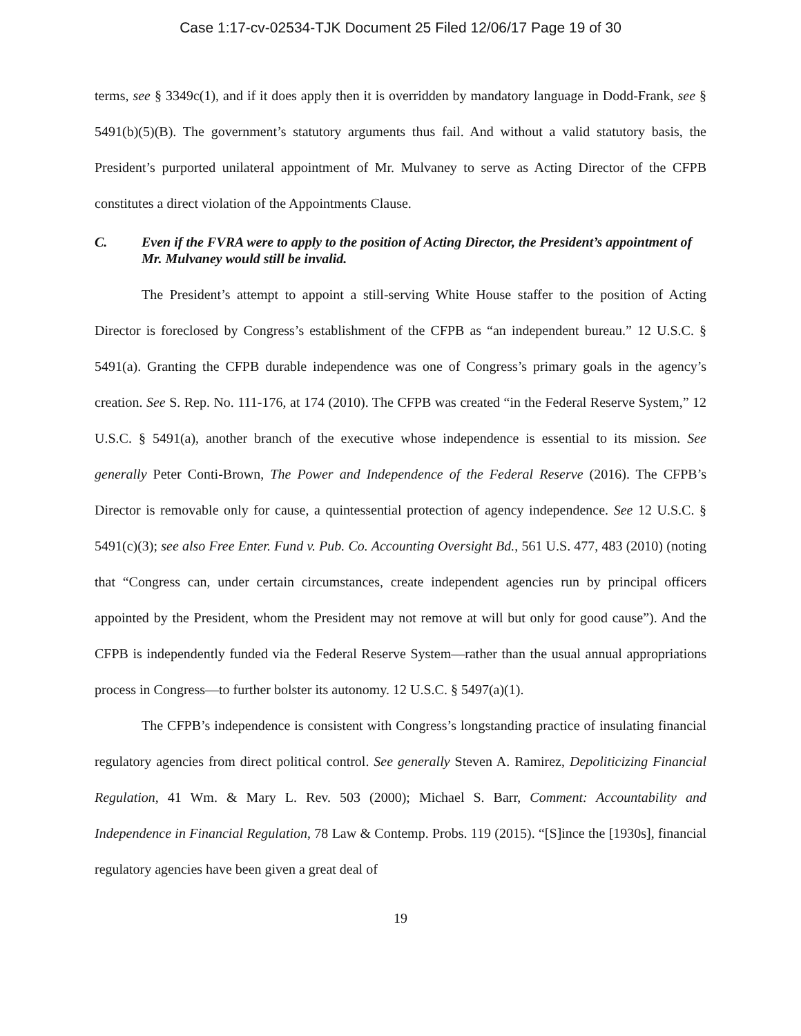Case 1:17-cv-02534-TJK Document 25 Filed 12/06/17 Page 19 of 30
terms, see § 3349c(1), and if it does apply then it is overridden by mandatory language in Dodd-Frank, see § 5491(b)(5)(B). The government’s statutory arguments thus fail. And without a valid statutory basis, the President’s purported unilateral appointment of Mr. Mulvaney to serve as Acting Director of the CFPB constitutes a direct violation of the Appointments Clause.
C. Even if the FVRA were to apply to the position of Acting Director, the President’s appointment of Mr. Mulvaney would still be invalid.
The President’s attempt to appoint a still-serving White House staffer to the position of Acting Director is foreclosed by Congress’s establishment of the CFPB as “an independent bureau.” 12 U.S.C. § 5491(a). Granting the CFPB durable independence was one of Congress’s primary goals in the agency’s creation. See S. Rep. No. 111-176, at 174 (2010). The CFPB was created “in the Federal Reserve System,” 12 U.S.C. § 5491(a), another branch of the executive whose independence is essential to its mission. See generally Peter Conti-Brown, The Power and Independence of the Federal Reserve (2016). The CFPB’s Director is removable only for cause, a quintessential protection of agency independence. See 12 U.S.C. § 5491(c)(3); see also Free Enter. Fund v. Pub. Co. Accounting Oversight Bd., 561 U.S. 477, 483 (2010) (noting that “Congress can, under certain circumstances, create independent agencies run by principal officers appointed by the President, whom the President may not remove at will but only for good cause”). And the CFPB is independently funded via the Federal Reserve System—rather than the usual annual appropriations process in Congress—to further bolster its autonomy. 12 U.S.C. § 5497(a)(1).
The CFPB’s independence is consistent with Congress’s longstanding practice of insulating financial regulatory agencies from direct political control. See generally Steven A. Ramirez, Depoliticizing Financial Regulation, 41 Wm. & Mary L. Rev. 503 (2000); Michael S. Barr, Comment: Accountability and Independence in Financial Regulation, 78 Law & Contemp. Probs. 119 (2015). “[S]ince the [1930s], financial regulatory agencies have been given a great deal of
19